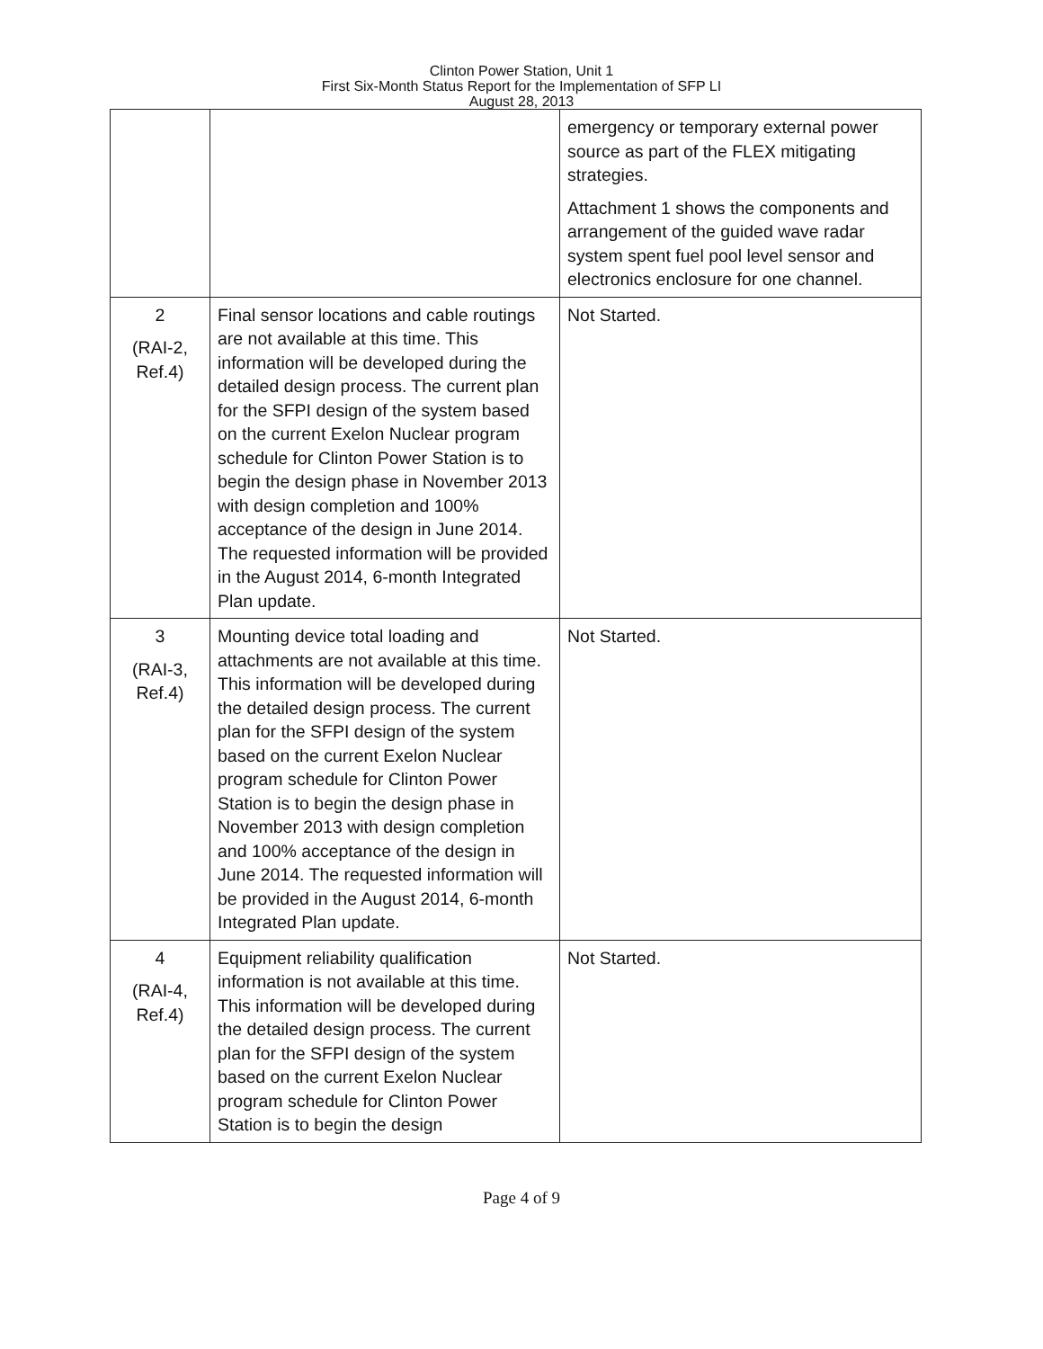Clinton Power Station, Unit 1
First Six-Month Status Report for the Implementation of SFP LI
August 28, 2013
| | | emergency or temporary external power source as part of the FLEX mitigating strategies. Attachment 1 shows the components and arrangement of the guided wave radar system spent fuel pool level sensor and electronics enclosure for one channel. |
| 2 (RAI-2, Ref.4) | Final sensor locations and cable routings are not available at this time. This information will be developed during the detailed design process. The current plan for the SFPI design of the system based on the current Exelon Nuclear program schedule for Clinton Power Station is to begin the design phase in November 2013 with design completion and 100% acceptance of the design in June 2014. The requested information will be provided in the August 2014, 6-month Integrated Plan update. | Not Started. |
| 3 (RAI-3, Ref.4) | Mounting device total loading and attachments are not available at this time. This information will be developed during the detailed design process. The current plan for the SFPI design of the system based on the current Exelon Nuclear program schedule for Clinton Power Station is to begin the design phase in November 2013 with design completion and 100% acceptance of the design in June 2014. The requested information will be provided in the August 2014, 6-month Integrated Plan update. | Not Started. |
| 4 (RAI-4, Ref.4) | Equipment reliability qualification information is not available at this time. This information will be developed during the detailed design process. The current plan for the SFPI design of the system based on the current Exelon Nuclear program schedule for Clinton Power Station is to begin the design | Not Started. |
Page 4 of 9